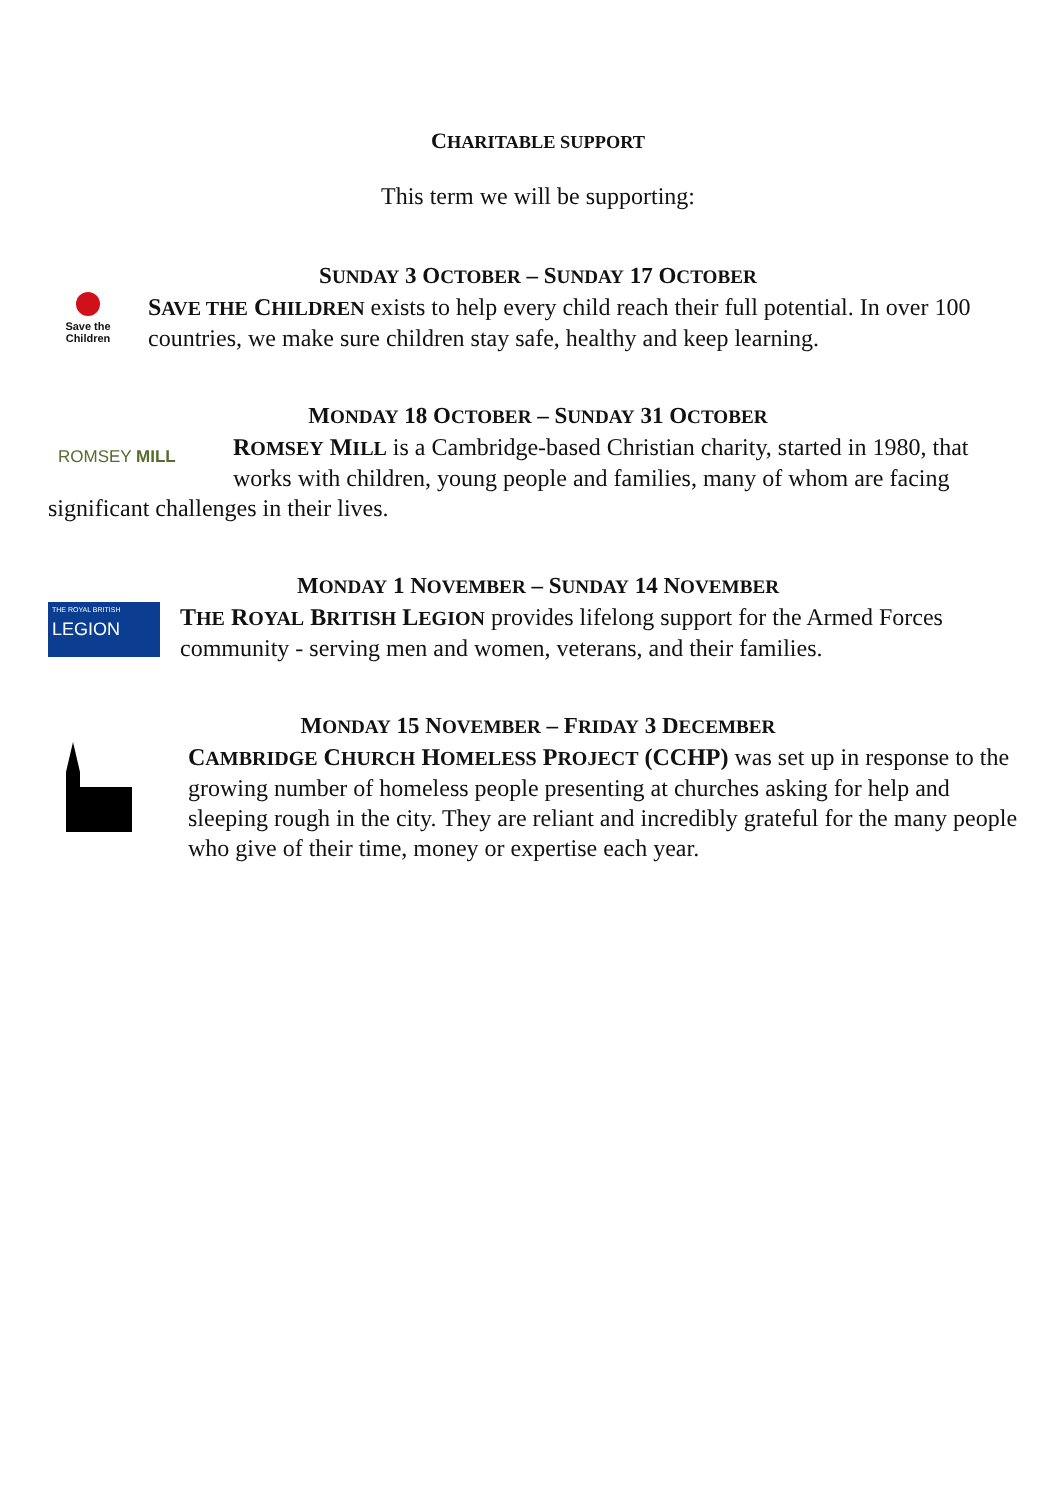CHARITABLE SUPPORT
This term we will be supporting:
SUNDAY 3 OCTOBER – SUNDAY 17 OCTOBER
Save the
Children
SAVE THE CHILDREN exists to help every child reach their full potential. In over 100 countries, we make sure children stay safe, healthy and keep learning.
MONDAY 18 OCTOBER – SUNDAY 31 OCTOBER
ROMSEY MILL ROMSEY MILL is a Cambridge-based Christian charity, started in 1980, that works with children, young people and families, many of whom are facing significant challenges in their lives.
MONDAY 1 NOVEMBER – SUNDAY 14 NOVEMBER
THE ROYAL BRITISH
LEGION
THE ROYAL BRITISH LEGION provides lifelong support for the Armed Forces community - serving men and women, veterans, and their families.
MONDAY 15 NOVEMBER – FRIDAY 3 DECEMBER
CAMBRIDGE CHURCH HOMELESS PROJECT (CCHP) was set up in response to the growing number of homeless people presenting at churches asking for help and sleeping rough in the city. They are reliant and incredibly grateful for the many people who give of their time, money or expertise each year.